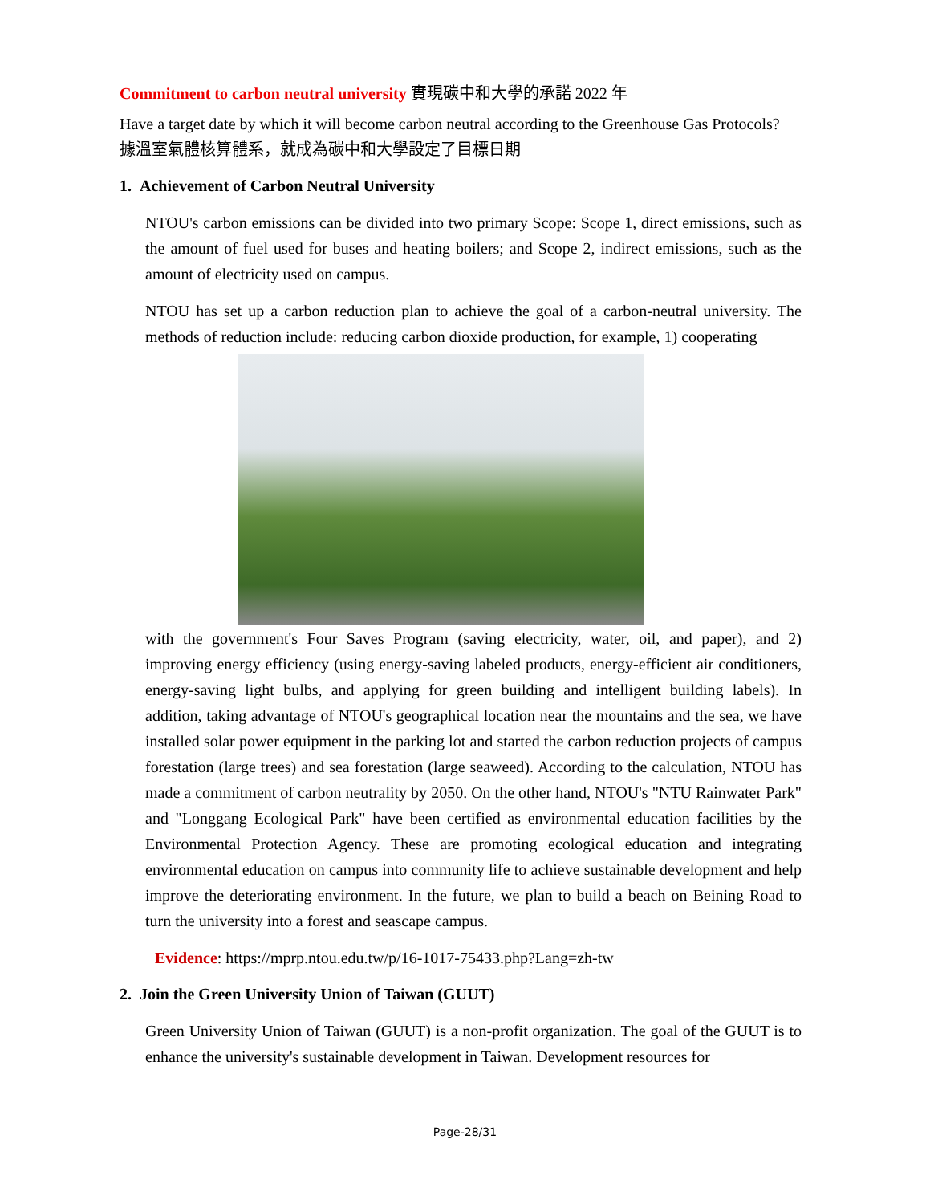Commitment to carbon neutral university 實現碳中和大學的承諾 2022 年
Have a target date by which it will become carbon neutral according to the Greenhouse Gas Protocols?
據溫室氣體核算體系，就成為碳中和大學設定了目標日期
1. Achievement of Carbon Neutral University
NTOU's carbon emissions can be divided into two primary Scope: Scope 1, direct emissions, such as the amount of fuel used for buses and heating boilers; and Scope 2, indirect emissions, such as the amount of electricity used on campus.
NTOU has set up a carbon reduction plan to achieve the goal of a carbon-neutral university. The methods of reduction include: reducing carbon dioxide production, for example, 1) cooperating
with the government's Four Saves Program (saving electricity, water, oil, and paper), and 2) improving energy efficiency (using energy-saving labeled products, energy-efficient air conditioners, energy-saving light bulbs, and applying for green building and intelligent building labels). In addition, taking advantage of NTOU's geographical location near the mountains and the sea, we have installed solar power equipment in the parking lot and started the carbon reduction projects of campus forestation (large trees) and sea forestation (large seaweed). According to the calculation, NTOU has made a commitment of carbon neutrality by 2050. On the other hand, NTOU's "NTU Rainwater Park" and "Longgang Ecological Park" have been certified as environmental education facilities by the Environmental Protection Agency. These are promoting ecological education and integrating environmental education on campus into community life to achieve sustainable development and help improve the deteriorating environment. In the future, we plan to build a beach on Beining Road to turn the university into a forest and seascape campus.
Evidence: https://mprp.ntou.edu.tw/p/16-1017-75433.php?Lang=zh-tw
2. Join the Green University Union of Taiwan (GUUT)
Green University Union of Taiwan (GUUT) is a non-profit organization. The goal of the GUUT is to enhance the university's sustainable development in Taiwan. Development resources for
Page-28/31